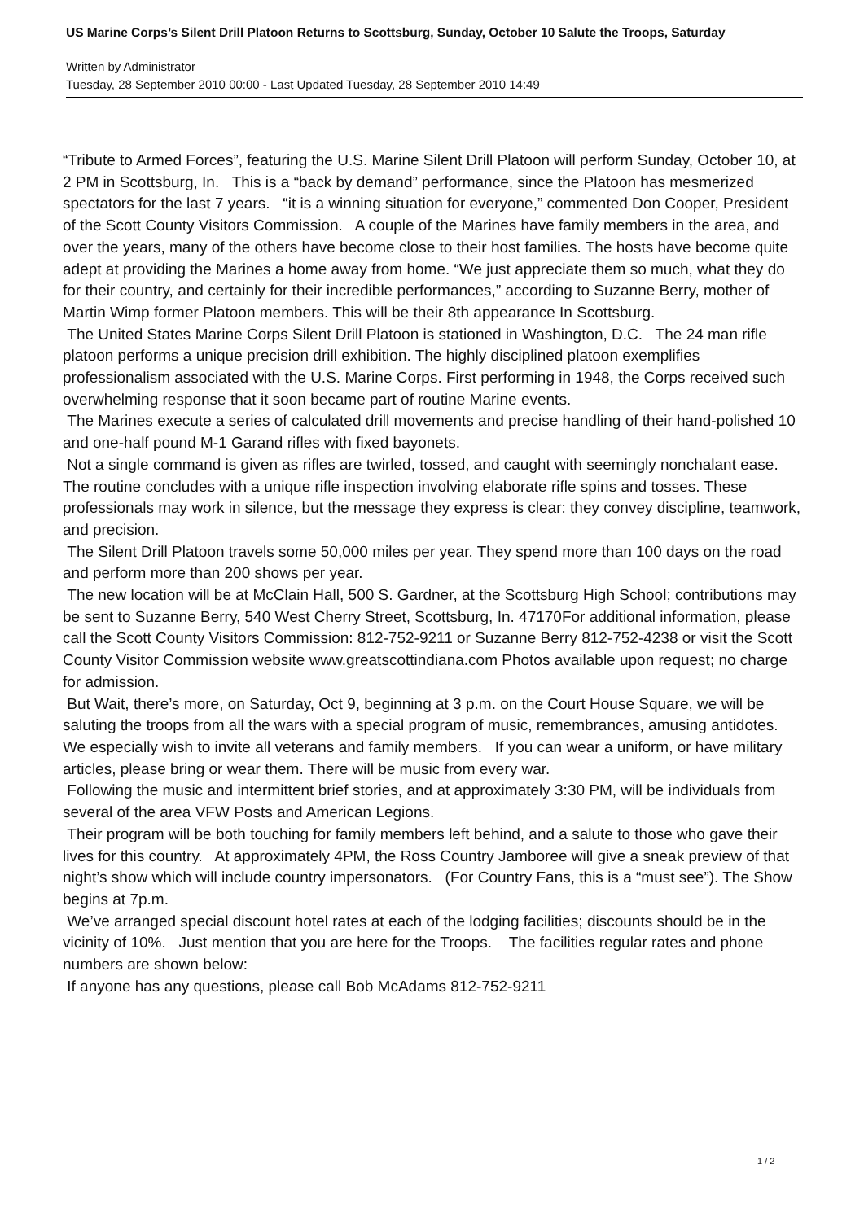US Marine Corps’s Silent Drill Platoon Returns to Scottsburg, Sunday, October 10 Salute the Troops, Saturday
Written by Administrator
Tuesday, 28 September 2010 00:00 - Last Updated Tuesday, 28 September 2010 14:49
“Tribute to Armed Forces”, featuring the U.S. Marine Silent Drill Platoon will perform Sunday, October 10, at 2 PM in Scottsburg, In. This is a “back by demand” performance, since the Platoon has mesmerized spectators for the last 7 years. “it is a winning situation for everyone,” commented Don Cooper, President of the Scott County Visitors Commission. A couple of the Marines have family members in the area, and over the years, many of the others have become close to their host families. The hosts have become quite adept at providing the Marines a home away from home. “We just appreciate them so much, what they do for their country, and certainly for their incredible performances,” according to Suzanne Berry, mother of Martin Wimp former Platoon members. This will be their 8th appearance In Scottsburg.
The United States Marine Corps Silent Drill Platoon is stationed in Washington, D.C. The 24 man rifle platoon performs a unique precision drill exhibition. The highly disciplined platoon exemplifies professionalism associated with the U.S. Marine Corps. First performing in 1948, the Corps received such overwhelming response that it soon became part of routine Marine events.
The Marines execute a series of calculated drill movements and precise handling of their hand-polished 10 and one-half pound M-1 Garand rifles with fixed bayonets.
Not a single command is given as rifles are twirled, tossed, and caught with seemingly nonchalant ease. The routine concludes with a unique rifle inspection involving elaborate rifle spins and tosses. These professionals may work in silence, but the message they express is clear: they convey discipline, teamwork, and precision.
The Silent Drill Platoon travels some 50,000 miles per year. They spend more than 100 days on the road and perform more than 200 shows per year.
The new location will be at McClain Hall, 500 S. Gardner, at the Scottsburg High School; contributions may be sent to Suzanne Berry, 540 West Cherry Street, Scottsburg, In. 47170For additional information, please call the Scott County Visitors Commission: 812-752-9211 or Suzanne Berry 812-752-4238 or visit the Scott County Visitor Commission website www.greatscottindiana.com Photos available upon request; no charge for admission.
But Wait, there’s more, on Saturday, Oct 9, beginning at 3 p.m. on the Court House Square, we will be saluting the troops from all the wars with a special program of music, remembrances, amusing antidotes. We especially wish to invite all veterans and family members. If you can wear a uniform, or have military articles, please bring or wear them. There will be music from every war.
Following the music and intermittent brief stories, and at approximately 3:30 PM, will be individuals from several of the area VFW Posts and American Legions.
Their program will be both touching for family members left behind, and a salute to those who gave their lives for this country. At approximately 4PM, the Ross Country Jamboree will give a sneak preview of that night’s show which will include country impersonators. (For Country Fans, this is a “must see”). The Show begins at 7p.m.
We’ve arranged special discount hotel rates at each of the lodging facilities; discounts should be in the vicinity of 10%. Just mention that you are here for the Troops. The facilities regular rates and phone numbers are shown below:
If anyone has any questions, please call Bob McAdams 812-752-9211
1 / 2